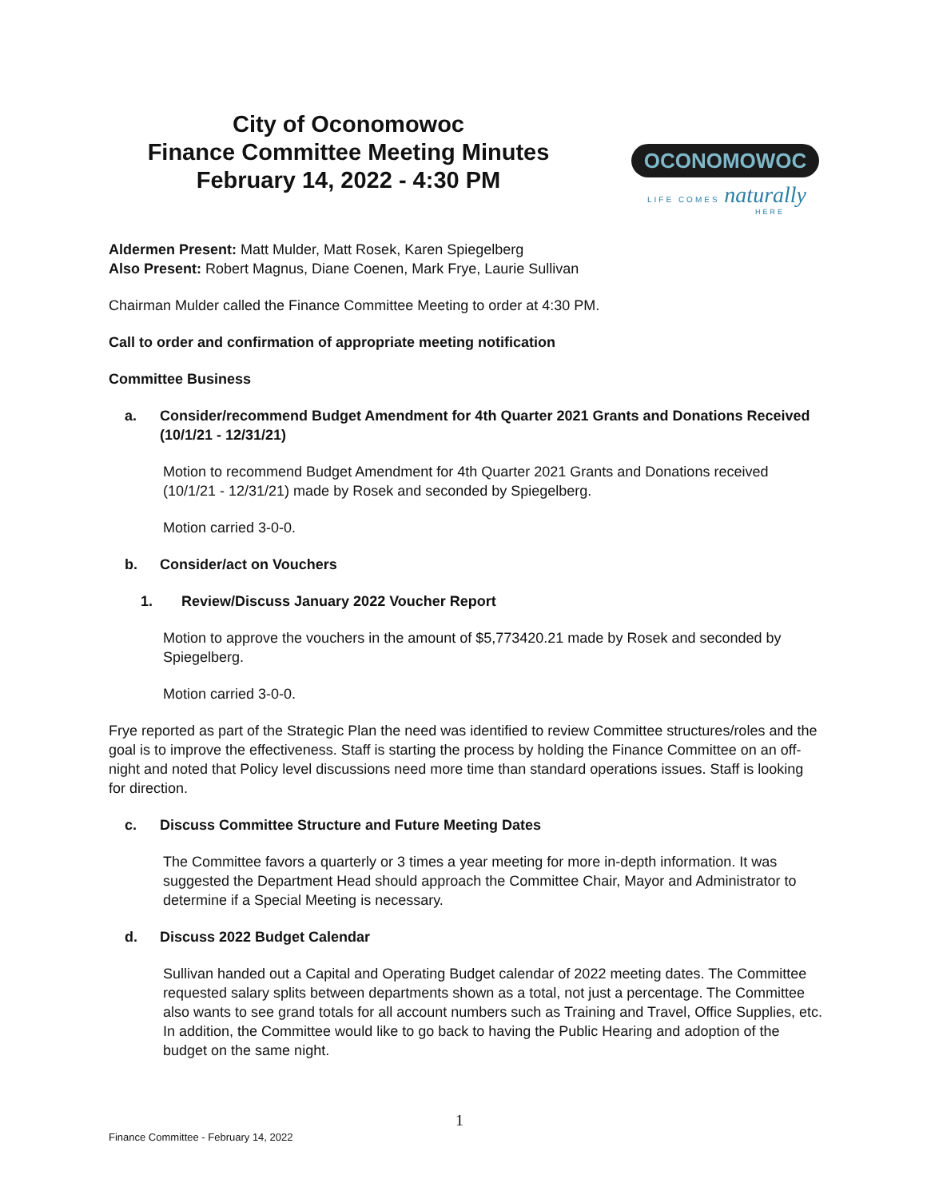City of Oconomowoc
Finance Committee Meeting Minutes
February 14, 2022 - 4:30 PM
OCONOMOWOC
LIFE COMES naturally
HERE
Aldermen Present: Matt Mulder, Matt Rosek, Karen Spiegelberg
Also Present: Robert Magnus, Diane Coenen, Mark Frye, Laurie Sullivan
Chairman Mulder called the Finance Committee Meeting to order at 4:30 PM.
Call to order and confirmation of appropriate meeting notification
Committee Business
a. Consider/recommend Budget Amendment for 4th Quarter 2021 Grants and Donations Received (10/1/21 - 12/31/21)
Motion to recommend Budget Amendment for 4th Quarter 2021 Grants and Donations received (10/1/21 - 12/31/21) made by Rosek and seconded by Spiegelberg.
Motion carried 3-0-0.
b. Consider/act on Vouchers
1. Review/Discuss January 2022 Voucher Report
Motion to approve the vouchers in the amount of $5,773420.21 made by Rosek and seconded by Spiegelberg.
Motion carried 3-0-0.
Frye reported as part of the Strategic Plan the need was identified to review Committee structures/roles and the goal is to improve the effectiveness. Staff is starting the process by holding the Finance Committee on an off-night and noted that Policy level discussions need more time than standard operations issues. Staff is looking for direction.
c. Discuss Committee Structure and Future Meeting Dates
The Committee favors a quarterly or 3 times a year meeting for more in-depth information. It was suggested the Department Head should approach the Committee Chair, Mayor and Administrator to determine if a Special Meeting is necessary.
d. Discuss 2022 Budget Calendar
Sullivan handed out a Capital and Operating Budget calendar of 2022 meeting dates. The Committee requested salary splits between departments shown as a total, not just a percentage. The Committee also wants to see grand totals for all account numbers such as Training and Travel, Office Supplies, etc. In addition, the Committee would like to go back to having the Public Hearing and adoption of the budget on the same night.
1
Finance Committee - February 14, 2022